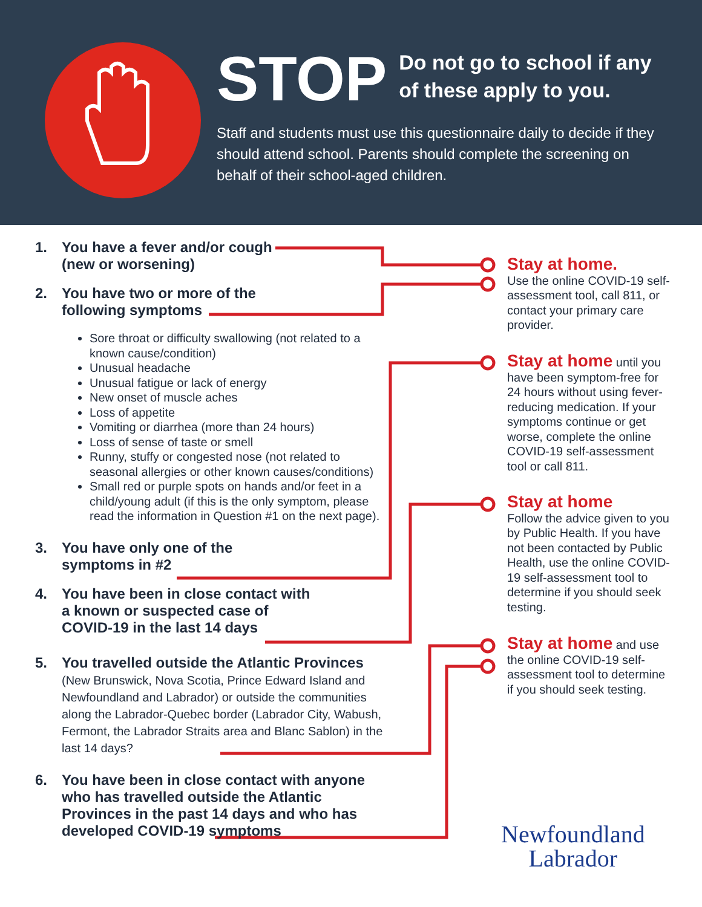STOP
Do not go to school if any
of these apply to you.
Staff and students must use this questionnaire daily to decide if they should attend school. Parents should complete the screening on behalf of their school-aged children.
1. You have a fever and/or cough
(new or worsening)
2. You have two or more of the
following symptoms
Sore throat or difficulty swallowing (not related to a known cause/condition)
Unusual headache
Unusual fatigue or lack of energy
New onset of muscle aches
Loss of appetite
Vomiting or diarrhea (more than 24 hours)
Loss of sense of taste or smell
Runny, stuffy or congested nose (not related to seasonal allergies or other known causes/conditions)
Small red or purple spots on hands and/or feet in a child/young adult (if this is the only symptom, please read the information in Question #1 on the next page).
3. You have only one of the
symptoms in #2
4. You have been in close contact with
a known or suspected case of
COVID-19 in the last 14 days
5. You travelled outside the Atlantic Provinces
(New Brunswick, Nova Scotia, Prince Edward Island and Newfoundland and Labrador) or outside the communities along the Labrador-Quebec border (Labrador City, Wabush, Fermont, the Labrador Straits area and Blanc Sablon) in the last 14 days?
6. You have been in close contact with anyone who has travelled outside the Atlantic Provinces in the past 14 days and who has developed COVID-19 symptoms
Stay at home.
Use the online COVID-19 self-assessment tool, call 811, or contact your primary care provider.
Stay at home until you have been symptom-free for 24 hours without using fever-reducing medication. If your symptoms continue or get worse, complete the online COVID-19 self-assessment tool or call 811.
Stay at home
Follow the advice given to you by Public Health. If you have not been contacted by Public Health, use the online COVID-19 self-assessment tool to determine if you should seek testing.
Stay at home and use the online COVID-19 self-assessment tool to determine if you should seek testing.
Newfoundland
Labrador